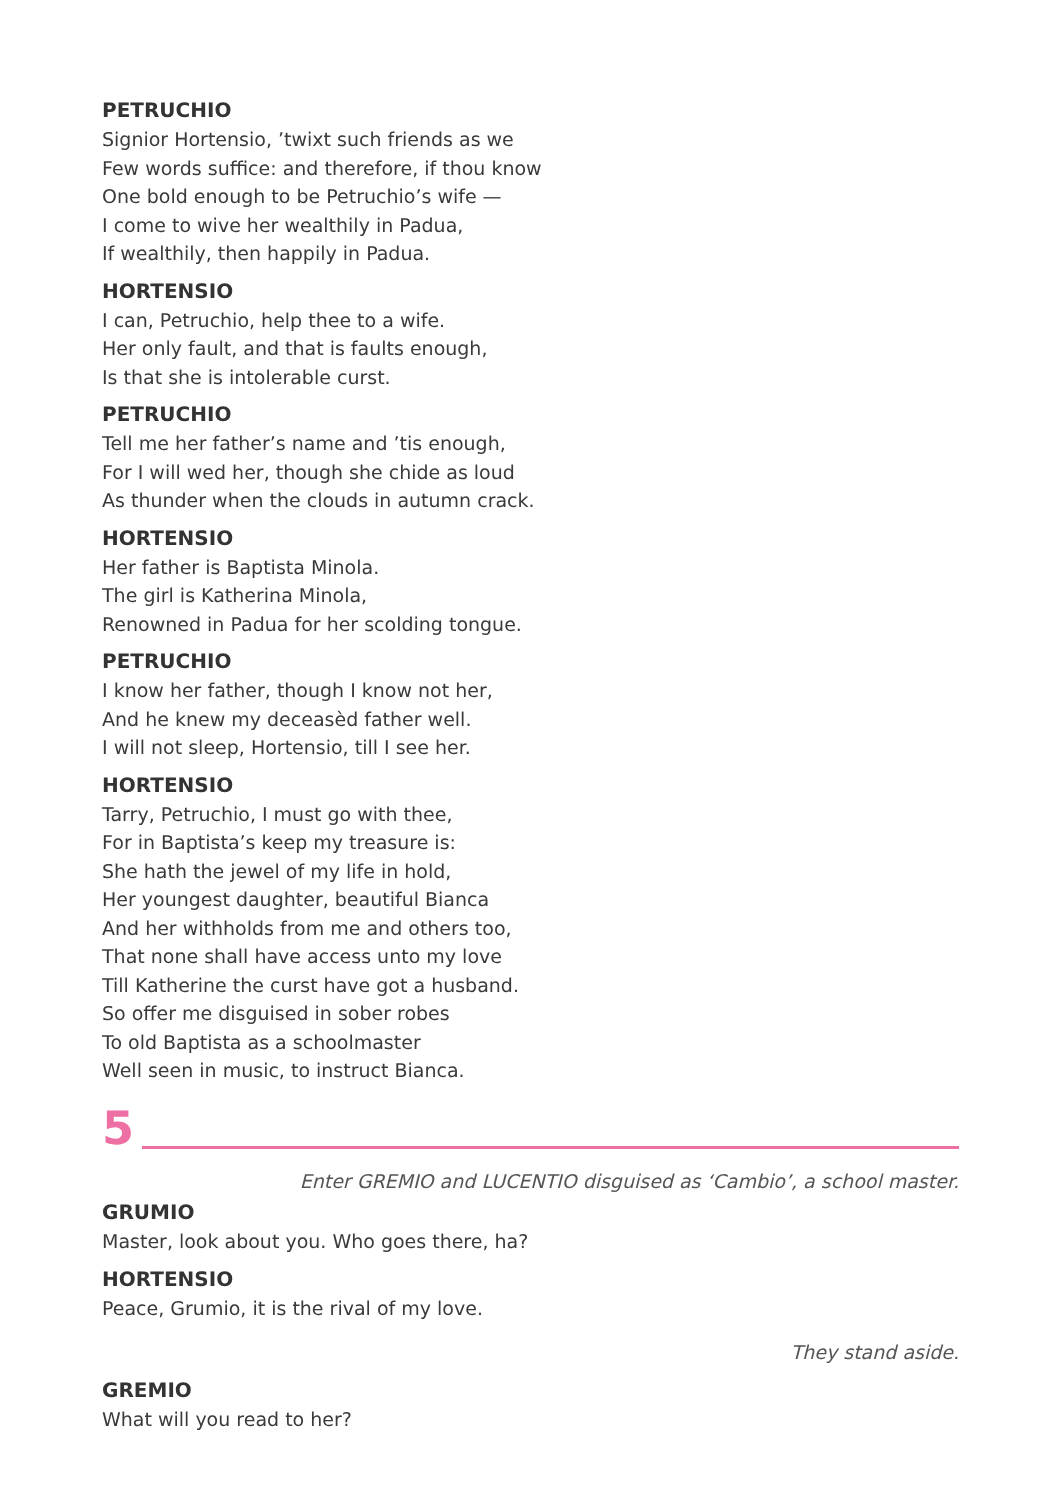PETRUCHIO
Signior Hortensio, ’twixt such friends as we
Few words suffice: and therefore, if thou know
One bold enough to be Petruchio’s wife —
I come to wive her wealthily in Padua,
If wealthily, then happily in Padua.
HORTENSIO
I can, Petruchio, help thee to a wife.
Her only fault, and that is faults enough,
Is that she is intolerable curst.
PETRUCHIO
Tell me her father’s name and ’tis enough,
For I will wed her, though she chide as loud
As thunder when the clouds in autumn crack.
HORTENSIO
Her father is Baptista Minola.
The girl is Katherina Minola,
Renowned in Padua for her scolding tongue.
PETRUCHIO
I know her father, though I know not her,
And he knew my deceasèd father well.
I will not sleep, Hortensio, till I see her.
HORTENSIO
Tarry, Petruchio, I must go with thee,
For in Baptista’s keep my treasure is:
She hath the jewel of my life in hold,
Her youngest daughter, beautiful Bianca
And her withholds from me and others too,
That none shall have access unto my love
Till Katherine the curst have got a husband.
So offer me disguised in sober robes
To old Baptista as a schoolmaster
Well seen in music, to instruct Bianca.
5
Enter GREMIO and LUCENTIO disguised as ‘Cambio’, a school master.
GRUMIO
Master, look about you. Who goes there, ha?
HORTENSIO
Peace, Grumio, it is the rival of my love.
They stand aside.
GREMIO
What will you read to her?